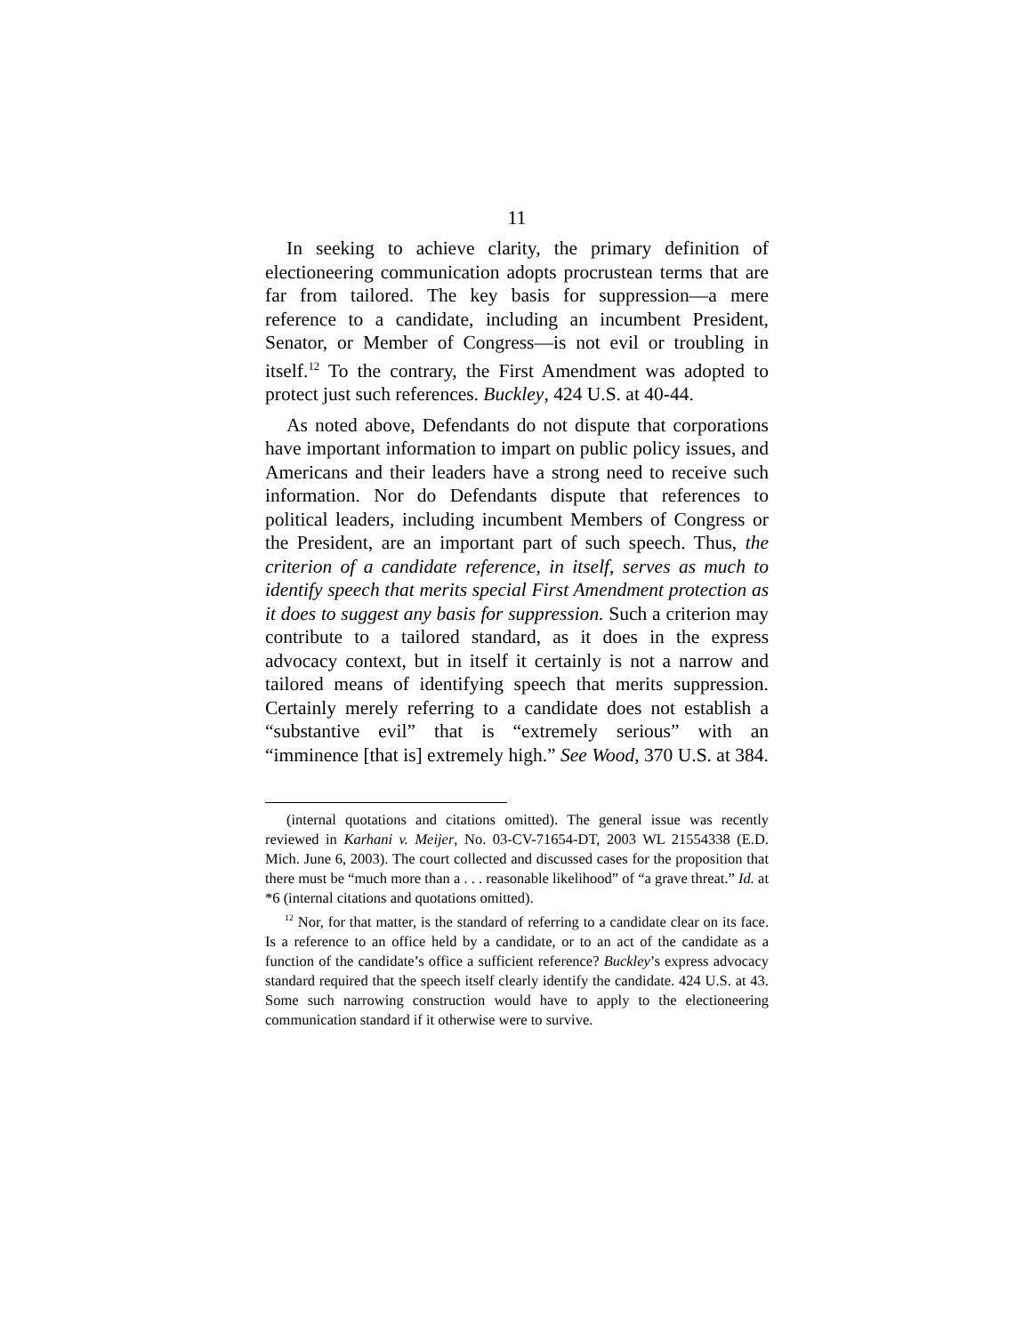11
In seeking to achieve clarity, the primary definition of electioneering communication adopts procrustean terms that are far from tailored. The key basis for suppression—a mere reference to a candidate, including an incumbent President, Senator, or Member of Congress—is not evil or troubling in itself.<sup>12</sup> To the contrary, the First Amendment was adopted to protect just such references. Buckley, 424 U.S. at 40-44.
As noted above, Defendants do not dispute that corporations have important information to impart on public policy issues, and Americans and their leaders have a strong need to receive such information. Nor do Defendants dispute that references to political leaders, including incumbent Members of Congress or the President, are an important part of such speech. Thus, the criterion of a candidate reference, in itself, serves as much to identify speech that merits special First Amendment protection as it does to suggest any basis for suppression. Such a criterion may contribute to a tailored standard, as it does in the express advocacy context, but in itself it certainly is not a narrow and tailored means of identifying speech that merits suppression. Certainly merely referring to a candidate does not establish a “substantive evil” that is “extremely serious” with an “imminence [that is] extremely high.” See Wood, 370 U.S. at 384.
(internal quotations and citations omitted). The general issue was recently reviewed in Karhani v. Meijer, No. 03-CV-71654-DT, 2003 WL 21554338 (E.D. Mich. June 6, 2003). The court collected and discussed cases for the proposition that there must be “much more than a . . . reasonable likelihood” of “a grave threat.” Id. at *6 (internal citations and quotations omitted).
<sup>12</sup> Nor, for that matter, is the standard of referring to a candidate clear on its face. Is a reference to an office held by a candidate, or to an act of the candidate as a function of the candidate’s office a sufficient reference? Buckley’s express advocacy standard required that the speech itself clearly identify the candidate. 424 U.S. at 43. Some such narrowing construction would have to apply to the electioneering communication standard if it otherwise were to survive.